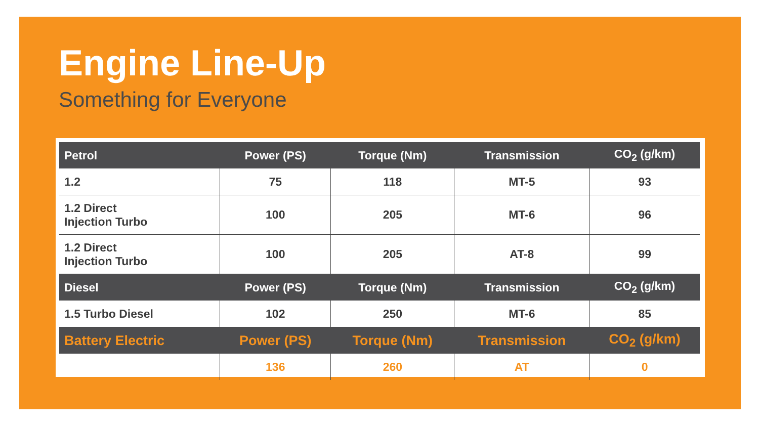Engine Line-Up
Something for Everyone
| Petrol | Power (PS) | Torque (Nm) | Transmission | CO<sub>2</sub> (g/km) |
| --- | --- | --- | --- | --- |
| 1.2 | 75 | 118 | MT-5 | 93 |
| 1.2 Direct Injection Turbo | 100 | 205 | MT-6 | 96 |
| 1.2 Direct Injection Turbo | 100 | 205 | AT-8 | 99 |
| Diesel | Power (PS) | Torque (Nm) | Transmission | CO<sub>2</sub> (g/km) |
| 1.5 Turbo Diesel | 102 | 250 | MT-6 | 85 |
| Battery Electric | Power (PS) | Torque (Nm) | Transmission | CO<sub>2</sub> (g/km) |
| | 136 | 260 | AT | 0 |